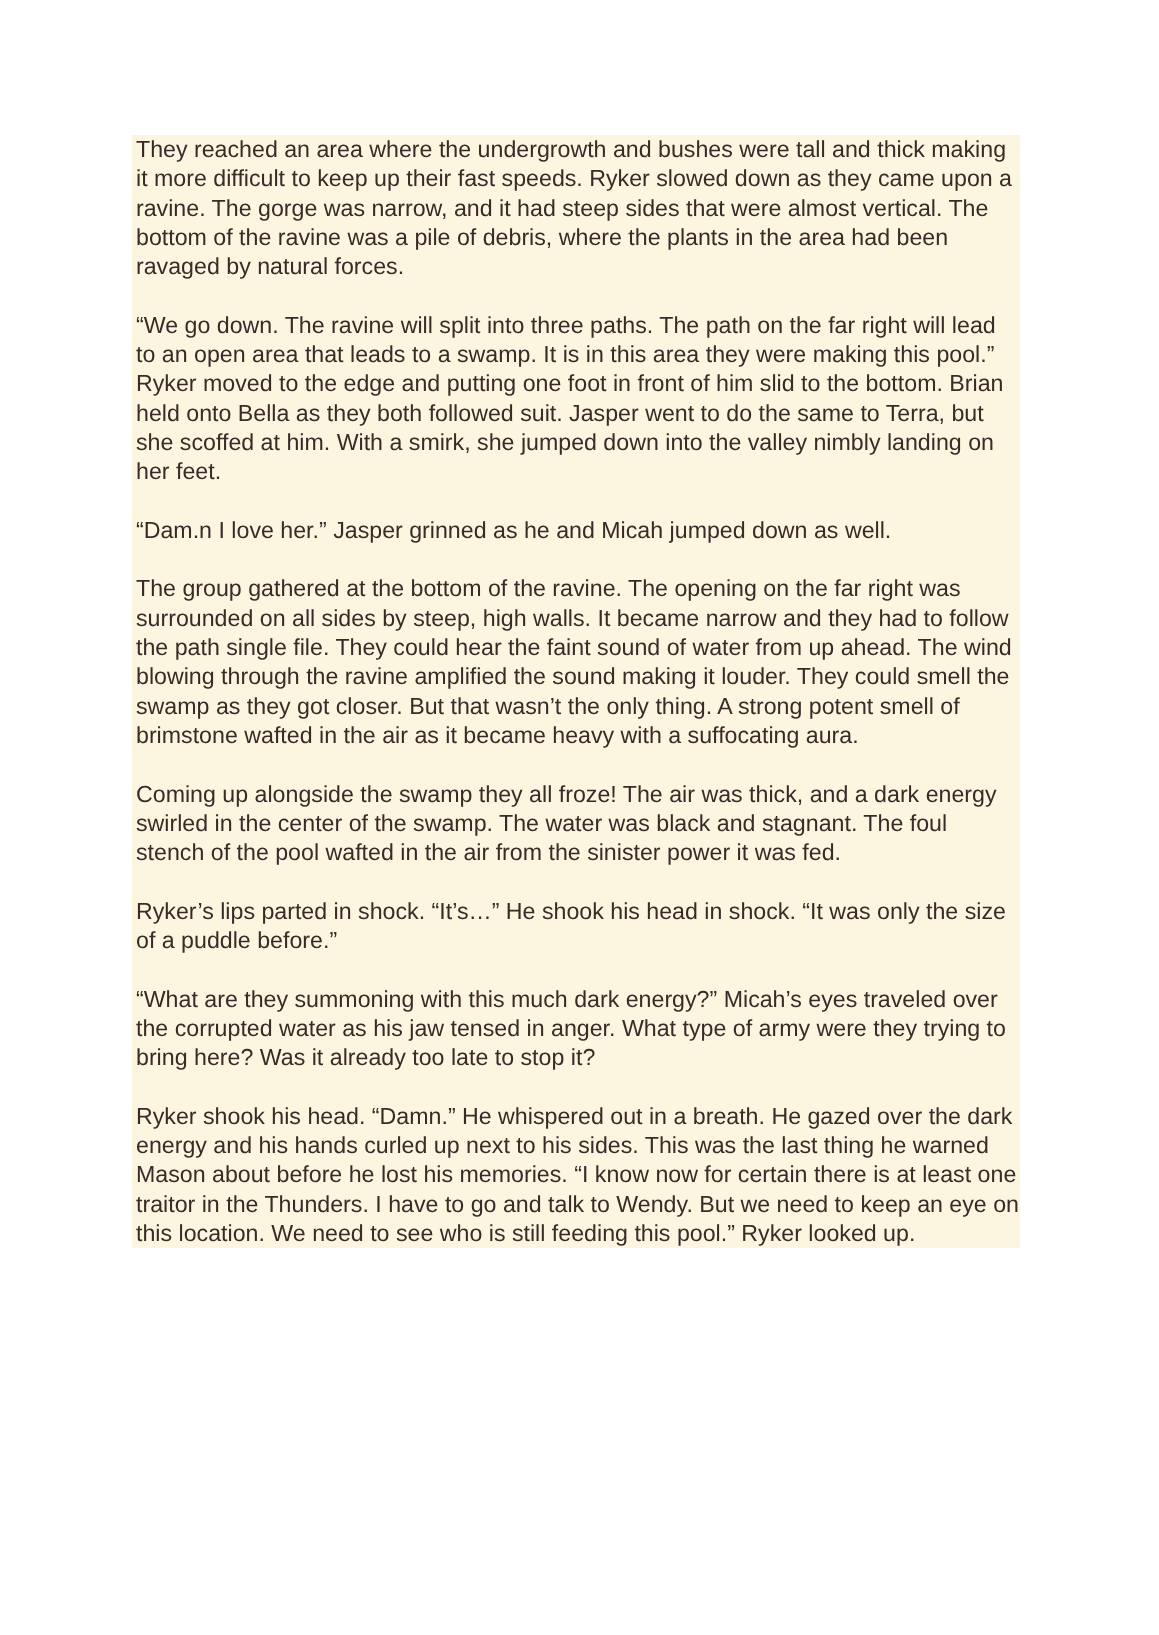They reached an area where the undergrowth and bushes were tall and thick making it more difficult to keep up their fast speeds. Ryker slowed down as they came upon a ravine. The gorge was narrow, and it had steep sides that were almost vertical. The bottom of the ravine was a pile of debris, where the plants in the area had been ravaged by natural forces.
“We go down. The ravine will split into three paths. The path on the far right will lead to an open area that leads to a swamp. It is in this area they were making this pool.” Ryker moved to the edge and putting one foot in front of him slid to the bottom. Brian held onto Bella as they both followed suit. Jasper went to do the same to Terra, but she scoffed at him. With a smirk, she jumped down into the valley nimbly landing on her feet.
“Dam.n I love her.” Jasper grinned as he and Micah jumped down as well.
The group gathered at the bottom of the ravine. The opening on the far right was surrounded on all sides by steep, high walls. It became narrow and they had to follow the path single file. They could hear the faint sound of water from up ahead. The wind blowing through the ravine amplified the sound making it louder. They could smell the swamp as they got closer. But that wasn’t the only thing. A strong potent smell of brimstone wafted in the air as it became heavy with a suffocating aura.
Coming up alongside the swamp they all froze! The air was thick, and a dark energy swirled in the center of the swamp. The water was black and stagnant. The foul stench of the pool wafted in the air from the sinister power it was fed.
Ryker’s lips parted in shock. “It’s…” He shook his head in shock. “It was only the size of a puddle before.”
“What are they summoning with this much dark energy?” Micah’s eyes traveled over the corrupted water as his jaw tensed in anger. What type of army were they trying to bring here? Was it already too late to stop it?
Ryker shook his head. “Damn.” He whispered out in a breath. He gazed over the dark energy and his hands curled up next to his sides. This was the last thing he warned Mason about before he lost his memories. “I know now for certain there is at least one traitor in the Thunders. I have to go and talk to Wendy. But we need to keep an eye on this location. We need to see who is still feeding this pool.” Ryker looked up.